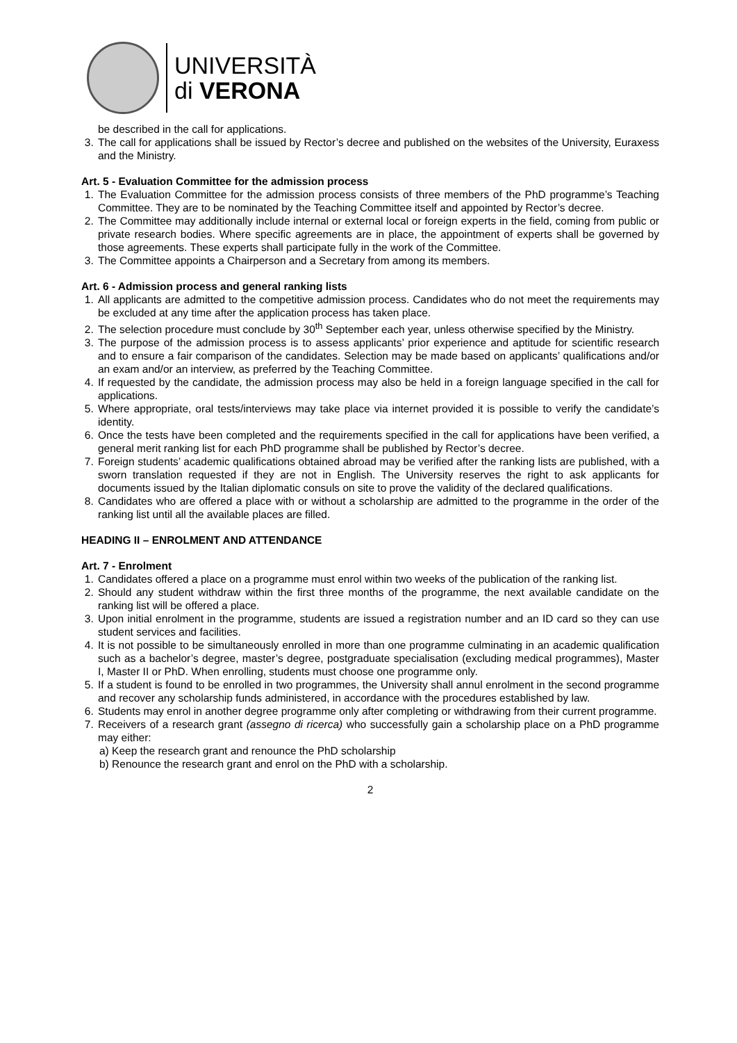UNIVERSITÀ
di VERONA
be described in the call for applications.
3. The call for applications shall be issued by Rector’s decree and published on the websites of the University, Euraxess and the Ministry.
Art. 5 - Evaluation Committee for the admission process
1. The Evaluation Committee for the admission process consists of three members of the PhD programme’s Teaching Committee. They are to be nominated by the Teaching Committee itself and appointed by Rector’s decree.
2. The Committee may additionally include internal or external local or foreign experts in the field, coming from public or private research bodies. Where specific agreements are in place, the appointment of experts shall be governed by those agreements. These experts shall participate fully in the work of the Committee.
3. The Committee appoints a Chairperson and a Secretary from among its members.
Art. 6 - Admission process and general ranking lists
1. All applicants are admitted to the competitive admission process. Candidates who do not meet the requirements may be excluded at any time after the application process has taken place.
2. The selection procedure must conclude by 30<sup>th</sup> September each year, unless otherwise specified by the Ministry.
3. The purpose of the admission process is to assess applicants’ prior experience and aptitude for scientific research and to ensure a fair comparison of the candidates. Selection may be made based on applicants’ qualifications and/or an exam and/or an interview, as preferred by the Teaching Committee.
4. If requested by the candidate, the admission process may also be held in a foreign language specified in the call for applications.
5. Where appropriate, oral tests/interviews may take place via internet provided it is possible to verify the candidate’s identity.
6. Once the tests have been completed and the requirements specified in the call for applications have been verified, a general merit ranking list for each PhD programme shall be published by Rector’s decree.
7. Foreign students’ academic qualifications obtained abroad may be verified after the ranking lists are published, with a sworn translation requested if they are not in English. The University reserves the right to ask applicants for documents issued by the Italian diplomatic consuls on site to prove the validity of the declared qualifications.
8. Candidates who are offered a place with or without a scholarship are admitted to the programme in the order of the ranking list until all the available places are filled.
HEADING II – ENROLMENT AND ATTENDANCE
Art. 7 - Enrolment
1. Candidates offered a place on a programme must enrol within two weeks of the publication of the ranking list.
2. Should any student withdraw within the first three months of the programme, the next available candidate on the ranking list will be offered a place.
3. Upon initial enrolment in the programme, students are issued a registration number and an ID card so they can use student services and facilities.
4. It is not possible to be simultaneously enrolled in more than one programme culminating in an academic qualification such as a bachelor’s degree, master’s degree, postgraduate specialisation (excluding medical programmes), Master I, Master II or PhD. When enrolling, students must choose one programme only.
5. If a student is found to be enrolled in two programmes, the University shall annul enrolment in the second programme and recover any scholarship funds administered, in accordance with the procedures established by law.
6. Students may enrol in another degree programme only after completing or withdrawing from their current programme.
7. Receivers of a research grant (assegno di ricerca) who successfully gain a scholarship place on a PhD programme may either:
a) Keep the research grant and renounce the PhD scholarship
b) Renounce the research grant and enrol on the PhD with a scholarship.
2